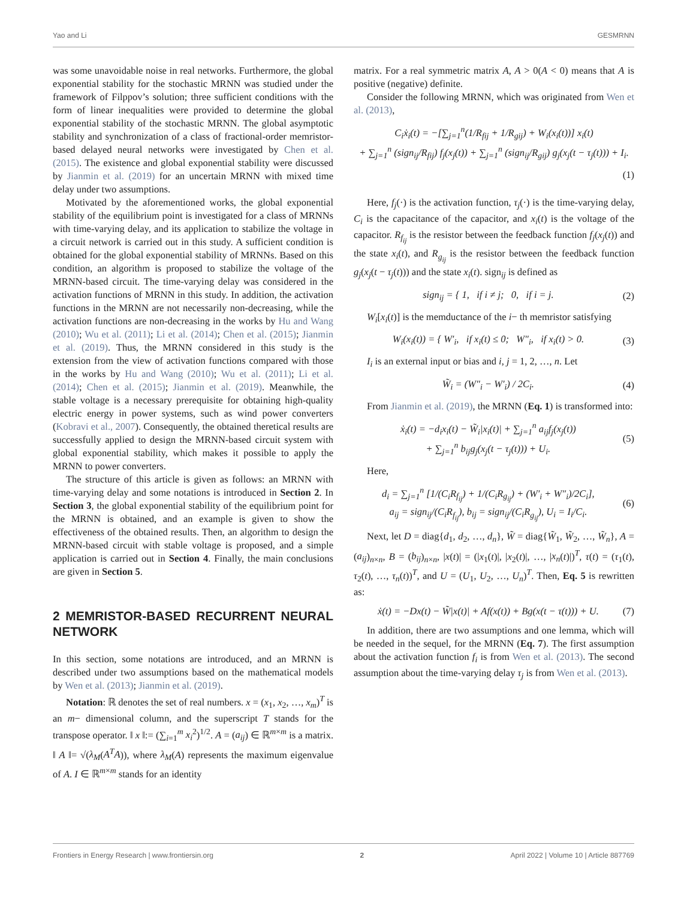Yao and Li GESMRNN
was some unavoidable noise in real networks. Furthermore, the global exponential stability for the stochastic MRNN was studied under the framework of Filppov’s solution; three sufficient conditions with the form of linear inequalities were provided to determine the global exponential stability of the stochastic MRNN. The global asymptotic stability and synchronization of a class of fractional-order memristor-based delayed neural networks were investigated by Chen et al. (2015). The existence and global exponential stability were discussed by Jianmin et al. (2019) for an uncertain MRNN with mixed time delay under two assumptions.
Motivated by the aforementioned works, the global exponential stability of the equilibrium point is investigated for a class of MRNNs with time-varying delay, and its application to stabilize the voltage in a circuit network is carried out in this study. A sufficient condition is obtained for the global exponential stability of MRNNs. Based on this condition, an algorithm is proposed to stabilize the voltage of the MRNN-based circuit. The time-varying delay was considered in the activation functions of MRNN in this study. In addition, the activation functions in the MRNN are not necessarily non-decreasing, while the activation functions are non-decreasing in the works by Hu and Wang (2010); Wu et al. (2011); Li et al. (2014); Chen et al. (2015); Jianmin et al. (2019). Thus, the MRNN considered in this study is the extension from the view of activation functions compared with those in the works by Hu and Wang (2010); Wu et al. (2011); Li et al. (2014); Chen et al. (2015); Jianmin et al. (2019). Meanwhile, the stable voltage is a necessary prerequisite for obtaining high-quality electric energy in power systems, such as wind power converters (Kobravi et al., 2007). Consequently, the obtained theretical results are successfully applied to design the MRNN-based circuit system with global exponential stability, which makes it possible to apply the MRNN to power converters.
The structure of this article is given as follows: an MRNN with time-varying delay and some notations is introduced in Section 2. In Section 3, the global exponential stability of the equilibrium point for the MRNN is obtained, and an example is given to show the effectiveness of the obtained results. Then, an algorithm to design the MRNN-based circuit with stable voltage is proposed, and a simple application is carried out in Section 4. Finally, the main conclusions are given in Section 5.
2 MEMRISTOR-BASED RECURRENT NEURAL NETWORK
In this section, some notations are introduced, and an MRNN is described under two assumptions based on the mathematical models by Wen et al. (2013); Jianmin et al. (2019).
Notation: ℝ denotes the set of real numbers. x = (x<sub>1</sub>, x<sub>2</sub>, …, x<sub>m</sub>)<sup>T</sup> is an m− dimensional column, and the superscript T stands for the transpose operator. ‖ x ‖:= (∑<sub>i=1</sub><sup>m</sup> x<sub>i</sub><sup>2</sup>)<sup>1/2</sup>. A = (a<sub>ij</sub>) ∈ ℝ<sup>m×m</sup> is a matrix. ‖ A ‖= √(λ<sub>M</sub>(A<sup>T</sup>A)), where λ<sub>M</sub>(A) represents the maximum eigenvalue of A. I ∈ ℝ<sup>m×m</sup> stands for an identity
matrix. For a real symmetric matrix A, A > 0(A < 0) means that A is positive (negative) definite.
Consider the following MRNN, which was originated from Wen et al. (2013),
C<sub>i</sub>ẋ<sub>i</sub>(t) = −[∑<sub>j=1</sub><sup>n</sup>(1/R<sub>fij</sub> + 1/R<sub>gij</sub>) + W<sub>i</sub>(x<sub>i</sub>(t))] x<sub>i</sub>(t)
+ ∑<sub>j=1</sub><sup>n</sup> (sign<sub>ij</sub>/R<sub>fij</sub>) f<sub>j</sub>(x<sub>j</sub>(t)) + ∑<sub>j=1</sub><sup>n</sup> (sign<sub>ij</sub>/R<sub>gij</sub>) g<sub>j</sub>(x<sub>j</sub>(t − τ<sub>j</sub>(t))) + I<sub>i</sub>.
(1)
Here, f<sub>j</sub>(·) is the activation function, τ<sub>j</sub>(·) is the time-varying delay, C<sub>i</sub> is the capacitance of the capacitor, and x<sub>i</sub>(t) is the voltage of the capacitor. R<sub>f<sub>ij</sub></sub> is the resistor between the feedback function f<sub>j</sub>(x<sub>j</sub>(t)) and the state x<sub>i</sub>(t), and R<sub>g<sub>ij</sub></sub> is the resistor between the feedback function g<sub>j</sub>(x<sub>j</sub>(t − τ<sub>j</sub>(t))) and the state x<sub>i</sub>(t). sign<sub>ij</sub> is defined as
sign<sub>ij</sub> = { 1, if i ≠ j; 0, if i = j.
(2)
W<sub>i</sub>[x<sub>i</sub>(t)] is the memductance of the i− th memristor satisfying
W<sub>i</sub>(x<sub>i</sub>(t)) = { W′<sub>i</sub>, if x<sub>i</sub>(t) ≤ 0; W″<sub>i</sub>, if x<sub>i</sub>(t) > 0.
(3)
I<sub>i</sub> is an external input or bias and i, j = 1, 2, …, n. Let
W̃<sub>i</sub> = (W″<sub>i</sub> − W′<sub>i</sub>) / 2C<sub>i</sub>. (4)
From Jianmin et al. (2019), the MRNN (Eq. 1) is transformed into:
ẋ<sub>i</sub>(t) = −d<sub>i</sub>x<sub>i</sub>(t) − W̃<sub>i</sub>|x<sub>i</sub>(t)| + ∑<sub>j=1</sub><sup>n</sup> a<sub>ij</sub>f<sub>j</sub>(x<sub>j</sub>(t))
+ ∑<sub>j=1</sub><sup>n</sup> b<sub>ij</sub>g<sub>j</sub>(x<sub>j</sub>(t − τ<sub>j</sub>(t))) + U<sub>i</sub>.
(5)
Here,
d<sub>i</sub> = ∑<sub>j=1</sub><sup>n</sup> [1/(C<sub>i</sub>R<sub>f<sub>ij</sub></sub>) + 1/(C<sub>i</sub>R<sub>g<sub>ij</sub></sub>) + (W′<sub>i</sub> + W″<sub>i</sub>)/2C<sub>i</sub>],
a<sub>ij</sub> = sign<sub>ij</sub>/(C<sub>i</sub>R<sub>f<sub>ij</sub></sub>), b<sub>ij</sub> = sign<sub>ij</sub>/(C<sub>i</sub>R<sub>g<sub>ij</sub></sub>), U<sub>i</sub> = I<sub>i</sub>/C<sub>i</sub>.
(6)
Next, let D = diag{d<sub>1</sub>, d<sub>2</sub>, …, d<sub>n</sub>}, W̃ = diag{W̃<sub>1</sub>, W̃<sub>2</sub>, …, W̃<sub>n</sub>}, A = (a<sub>ij</sub>)<sub>n×n</sub>, B = (b<sub>ij</sub>)<sub>n×n</sub>, |x(t)| = (|x<sub>1</sub>(t)|, |x<sub>2</sub>(t)|, …, |x<sub>n</sub>(t)|)<sup>T</sup>, τ(t) = (τ<sub>1</sub>(t), τ<sub>2</sub>(t), …, τ<sub>n</sub>(t))<sup>T</sup>, and U = (U<sub>1</sub>, U<sub>2</sub>, …, U<sub>n</sub>)<sup>T</sup>. Then, Eq. 5 is rewritten as:
ẋ(t) = −Dx(t) − W̃|x(t)| + Af(x(t)) + Bg(x(t − τ(t))) + U.
(7)
In addition, there are two assumptions and one lemma, which will be needed in the sequel, for the MRNN (Eq. 7). The first assumption about the activation function f<sub>i</sub> is from Wen et al. (2013). The second assumption about the time-varying delay τ<sub>j</sub> is from Wen et al. (2013).
Frontiers in Energy Research | www.frontiersin.org 2 April 2022 | Volume 10 | Article 887769